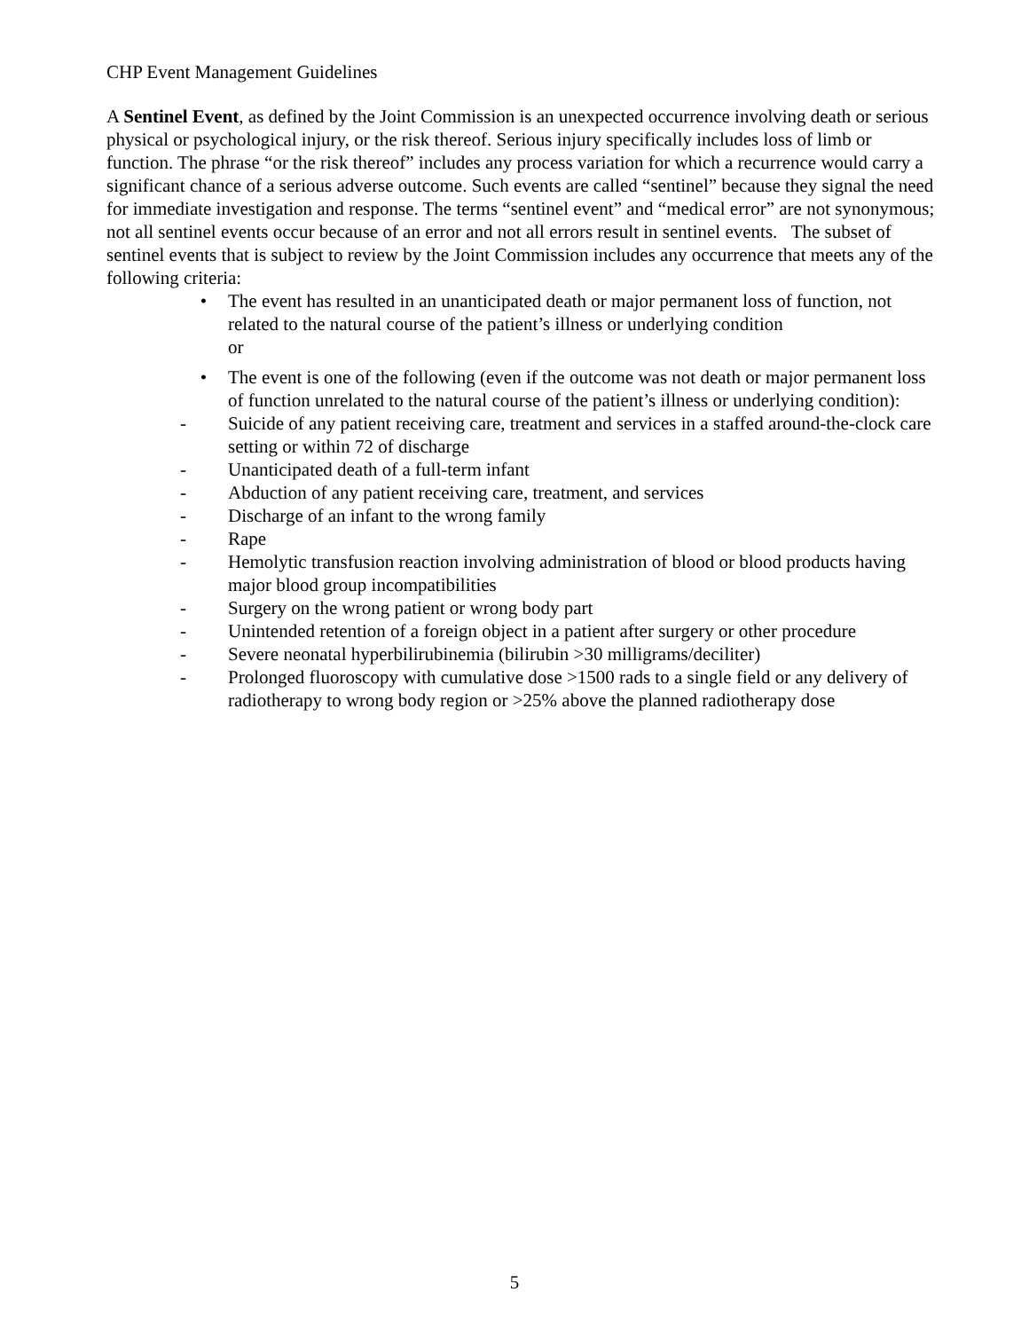CHP Event Management Guidelines
A Sentinel Event, as defined by the Joint Commission is an unexpected occurrence involving death or serious physical or psychological injury, or the risk thereof. Serious injury specifically includes loss of limb or function. The phrase “or the risk thereof” includes any process variation for which a recurrence would carry a significant chance of a serious adverse outcome. Such events are called “sentinel” because they signal the need for immediate investigation and response. The terms “sentinel event” and “medical error” are not synonymous; not all sentinel events occur because of an error and not all errors result in sentinel events. The subset of sentinel events that is subject to review by the Joint Commission includes any occurrence that meets any of the following criteria:
• The event has resulted in an unanticipated death or major permanent loss of function, not related to the natural course of the patient’s illness or underlying condition
or
• The event is one of the following (even if the outcome was not death or major permanent loss of function unrelated to the natural course of the patient’s illness or underlying condition):
- Suicide of any patient receiving care, treatment and services in a staffed around-the-clock care setting or within 72 of discharge
- Unanticipated death of a full-term infant
- Abduction of any patient receiving care, treatment, and services
- Discharge of an infant to the wrong family
- Rape
- Hemolytic transfusion reaction involving administration of blood or blood products having major blood group incompatibilities
- Surgery on the wrong patient or wrong body part
- Unintended retention of a foreign object in a patient after surgery or other procedure
- Severe neonatal hyperbilirubinemia (bilirubin >30 milligrams/deciliter)
- Prolonged fluoroscopy with cumulative dose >1500 rads to a single field or any delivery of radiotherapy to wrong body region or >25% above the planned radiotherapy dose
5